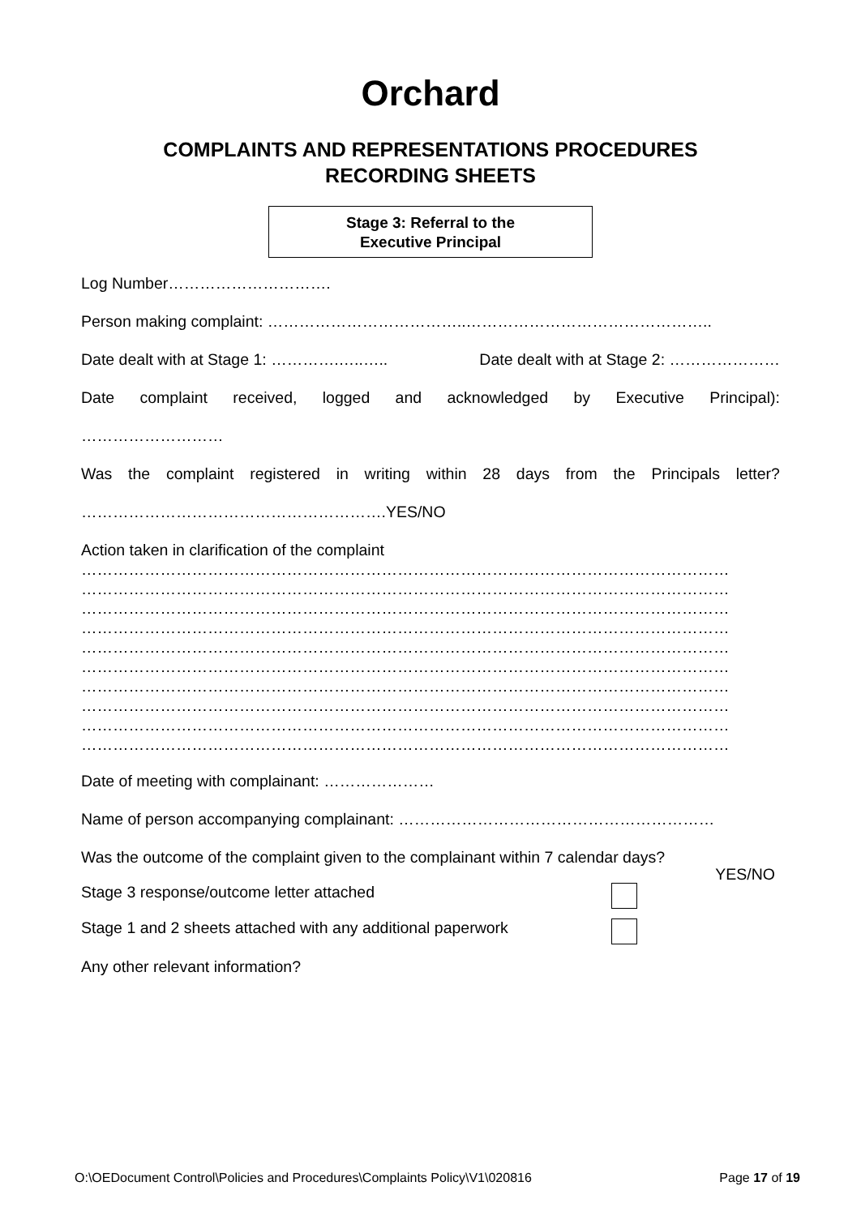Orchard
COMPLAINTS AND REPRESENTATIONS PROCEDURES
RECORDING SHEETS
Stage 3: Referral to the
Executive Principal
Log Number………………………….
Person making complaint: ………………………………..………………………………………..
Date dealt with at Stage 1: ………….…..….. Date dealt with at Stage 2: …………………
Date complaint received, logged and acknowledged by Executive Principal):
………………………
Was the complaint registered in writing within 28 days from the Principals letter?
………………………………………………….YES/NO
Action taken in clarification of the complaint
……………………………………………………………………………………………………………
……………………………………………………………………………………………………………
……………………………………………………………………………………………………………
……………………………………………………………………………………………………………
……………………………………………………………………………………………………………
……………………………………………………………………………………………………………
……………………………………………………………………………………………………………
……………………………………………………………………………………………………………
……………………………………………………………………………………………………………
……………………………………………………………………………………………………………
Date of meeting with complainant: …………………
Name of person accompanying complainant: ……………………………………………………
Was the outcome of the complaint given to the complainant within 7 calendar days?
YES/NO
Stage 3 response/outcome letter attached
Stage 1 and 2 sheets attached with any additional paperwork
Any other relevant information?
O:\OEDocument Control\Policies and Procedures\Complaints Policy\V1\020816 Page 17 of 19